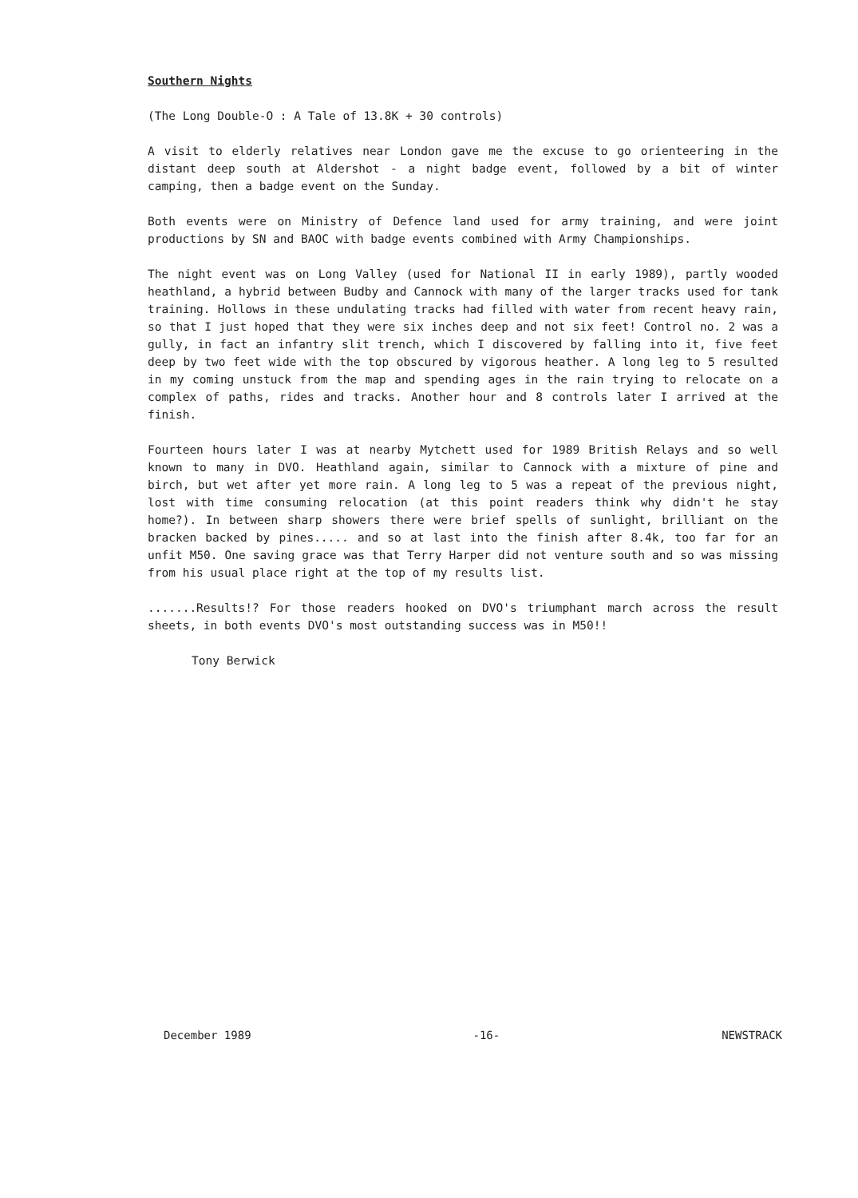Southern Nights
(The Long Double-O : A Tale of 13.8K + 30 controls)
A visit to elderly relatives near London gave me the excuse to go orienteering in the distant deep south at Aldershot - a night badge event, followed by a bit of winter camping, then a badge event on the Sunday.
Both events were on Ministry of Defence land used for army training, and were joint productions by SN and BAOC with badge events combined with Army Championships.
The night event was on Long Valley (used for National II in early 1989), partly wooded heathland, a hybrid between Budby and Cannock with many of the larger tracks used for tank training. Hollows in these undulating tracks had filled with water from recent heavy rain, so that I just hoped that they were six inches deep and not six feet! Control no. 2 was a gully, in fact an infantry slit trench, which I discovered by falling into it, five feet deep by two feet wide with the top obscured by vigorous heather. A long leg to 5 resulted in my coming unstuck from the map and spending ages in the rain trying to relocate on a complex of paths, rides and tracks. Another hour and 8 controls later I arrived at the finish.
Fourteen hours later I was at nearby Mytchett used for 1989 British Relays and so well known to many in DVO. Heathland again, similar to Cannock with a mixture of pine and birch, but wet after yet more rain. A long leg to 5 was a repeat of the previous night, lost with time consuming relocation (at this point readers think why didn't he stay home?). In between sharp showers there were brief spells of sunlight, brilliant on the bracken backed by pines..... and so at last into the finish after 8.4k, too far for an unfit M50. One saving grace was that Terry Harper did not venture south and so was missing from his usual place right at the top of my results list.
.......Results!? For those readers hooked on DVO's triumphant march across the result sheets, in both events DVO's most outstanding success was in M50!!
Tony Berwick
December 1989 -16- NEWSTRACK